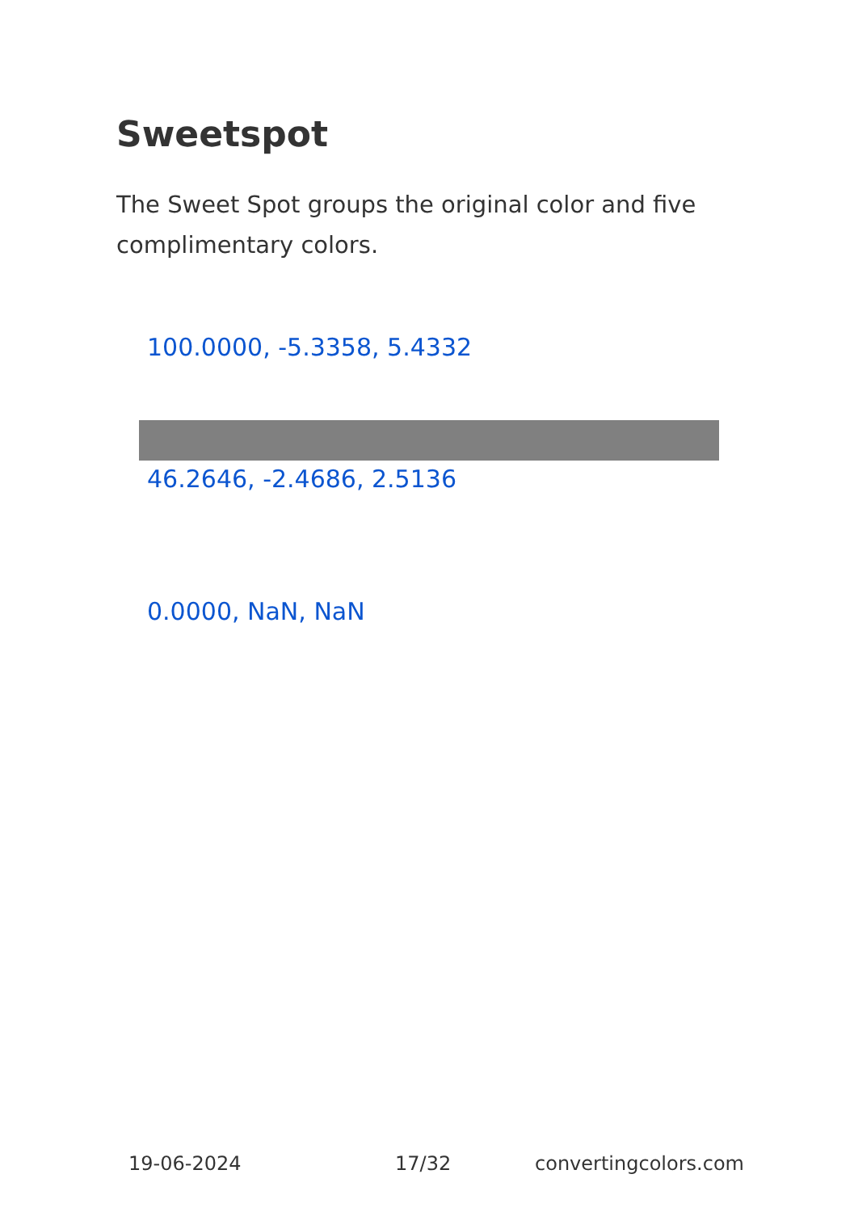Sweetspot
The Sweet Spot groups the original color and five complimentary colors.
100.0000, -5.3358, 5.4332
46.2646, -2.4686, 2.5136
0.0000, NaN, NaN
19-06-2024 17/32 convertingcolors.com